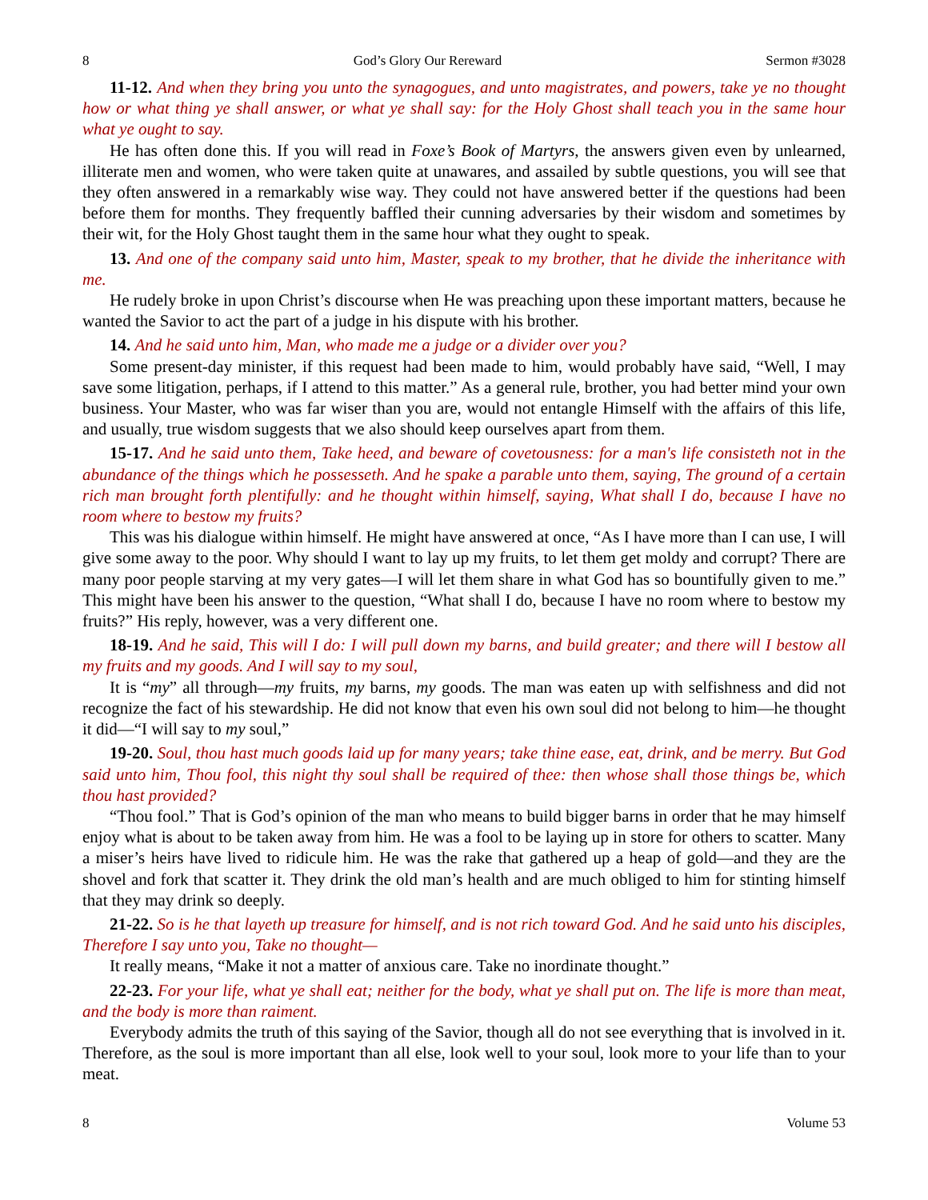8 God’s Glory Our Rereward Sermon #3028
11-12. And when they bring you unto the synagogues, and unto magistrates, and powers, take ye no thought how or what thing ye shall answer, or what ye shall say: for the Holy Ghost shall teach you in the same hour what ye ought to say.
He has often done this. If you will read in Foxe’s Book of Martyrs, the answers given even by unlearned, illiterate men and women, who were taken quite at unawares, and assailed by subtle questions, you will see that they often answered in a remarkably wise way. They could not have answered better if the questions had been before them for months. They frequently baffled their cunning adversaries by their wisdom and sometimes by their wit, for the Holy Ghost taught them in the same hour what they ought to speak.
13. And one of the company said unto him, Master, speak to my brother, that he divide the inheritance with me.
He rudely broke in upon Christ’s discourse when He was preaching upon these important matters, because he wanted the Savior to act the part of a judge in his dispute with his brother.
14. And he said unto him, Man, who made me a judge or a divider over you?
Some present-day minister, if this request had been made to him, would probably have said, “Well, I may save some litigation, perhaps, if I attend to this matter.” As a general rule, brother, you had better mind your own business. Your Master, who was far wiser than you are, would not entangle Himself with the affairs of this life, and usually, true wisdom suggests that we also should keep ourselves apart from them.
15-17. And he said unto them, Take heed, and beware of covetousness: for a man's life consisteth not in the abundance of the things which he possesseth. And he spake a parable unto them, saying, The ground of a certain rich man brought forth plentifully: and he thought within himself, saying, What shall I do, because I have no room where to bestow my fruits?
This was his dialogue within himself. He might have answered at once, “As I have more than I can use, I will give some away to the poor. Why should I want to lay up my fruits, to let them get moldy and corrupt? There are many poor people starving at my very gates—I will let them share in what God has so bountifully given to me.” This might have been his answer to the question, “What shall I do, because I have no room where to bestow my fruits?” His reply, however, was a very different one.
18-19. And he said, This will I do: I will pull down my barns, and build greater; and there will I bestow all my fruits and my goods. And I will say to my soul,
It is “my” all through—my fruits, my barns, my goods. The man was eaten up with selfishness and did not recognize the fact of his stewardship. He did not know that even his own soul did not belong to him—he thought it did—“I will say to my soul,”
19-20. Soul, thou hast much goods laid up for many years; take thine ease, eat, drink, and be merry. But God said unto him, Thou fool, this night thy soul shall be required of thee: then whose shall those things be, which thou hast provided?
“Thou fool.” That is God’s opinion of the man who means to build bigger barns in order that he may himself enjoy what is about to be taken away from him. He was a fool to be laying up in store for others to scatter. Many a miser’s heirs have lived to ridicule him. He was the rake that gathered up a heap of gold—and they are the shovel and fork that scatter it. They drink the old man’s health and are much obliged to him for stinting himself that they may drink so deeply.
21-22. So is he that layeth up treasure for himself, and is not rich toward God. And he said unto his disciples, Therefore I say unto you, Take no thought—
It really means, “Make it not a matter of anxious care. Take no inordinate thought.”
22-23. For your life, what ye shall eat; neither for the body, what ye shall put on. The life is more than meat, and the body is more than raiment.
Everybody admits the truth of this saying of the Savior, though all do not see everything that is involved in it. Therefore, as the soul is more important than all else, look well to your soul, look more to your life than to your meat.
8 Volume 53